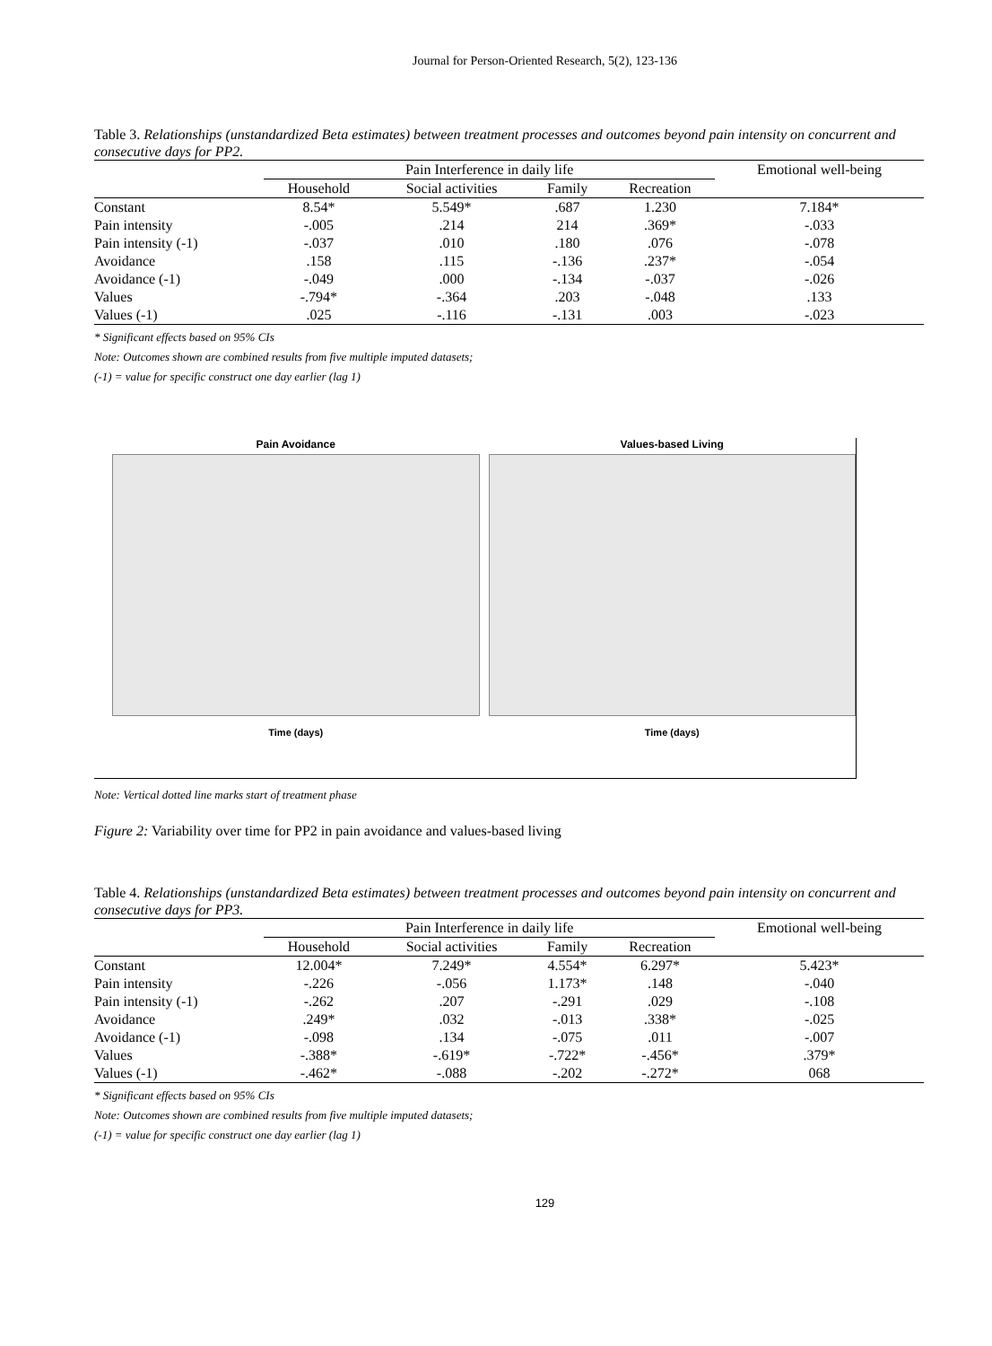Journal for Person-Oriented Research, 5(2), 123-136
Table 3. Relationships (unstandardized Beta estimates) between treatment processes and outcomes beyond pain intensity on concurrent and consecutive days for PP2.
| | Pain Interference in daily life | | | | Emotional well-being |
| --- | --- | --- | --- | --- | --- |
| | Household | Social activities | Family | Recreation | |
| Constant | 8.54* | 5.549* | .687 | 1.230 | 7.184* |
| Pain intensity | -.005 | .214 | 214 | .369* | -.033 |
| Pain intensity (-1) | -.037 | .010 | .180 | .076 | -.078 |
| Avoidance | .158 | .115 | -.136 | .237* | -.054 |
| Avoidance (-1) | -.049 | .000 | -.134 | -.037 | -.026 |
| Values | -.794* | -.364 | .203 | -.048 | .133 |
| Values (-1) | .025 | -.116 | -.131 | .003 | -.023 |
* Significant effects based on 95% CIs
Note: Outcomes shown are combined results from five multiple imputed datasets;
(-1) = value for specific construct one day earlier (lag 1)
Pain Avoidance
Time (days)
Values-based Living
Time (days)
Note: Vertical dotted line marks start of treatment phase
Figure 2: Variability over time for PP2 in pain avoidance and values-based living
Table 4. Relationships (unstandardized Beta estimates) between treatment processes and outcomes beyond pain intensity on concurrent and consecutive days for PP3.
| | Pain Interference in daily life | | | | Emotional well-being |
| --- | --- | --- | --- | --- | --- |
| | Household | Social activities | Family | Recreation | |
| Constant | 12.004* | 7.249* | 4.554* | 6.297* | 5.423* |
| Pain intensity | -.226 | -.056 | 1.173* | .148 | -.040 |
| Pain intensity (-1) | -.262 | .207 | -.291 | .029 | -.108 |
| Avoidance | .249* | .032 | -.013 | .338* | -.025 |
| Avoidance (-1) | -.098 | .134 | -.075 | .011 | -.007 |
| Values | -.388* | -.619* | -.722* | -.456* | .379* |
| Values (-1) | -.462* | -.088 | -.202 | -.272* | 068 |
* Significant effects based on 95% CIs
Note: Outcomes shown are combined results from five multiple imputed datasets;
(-1) = value for specific construct one day earlier (lag 1)
129